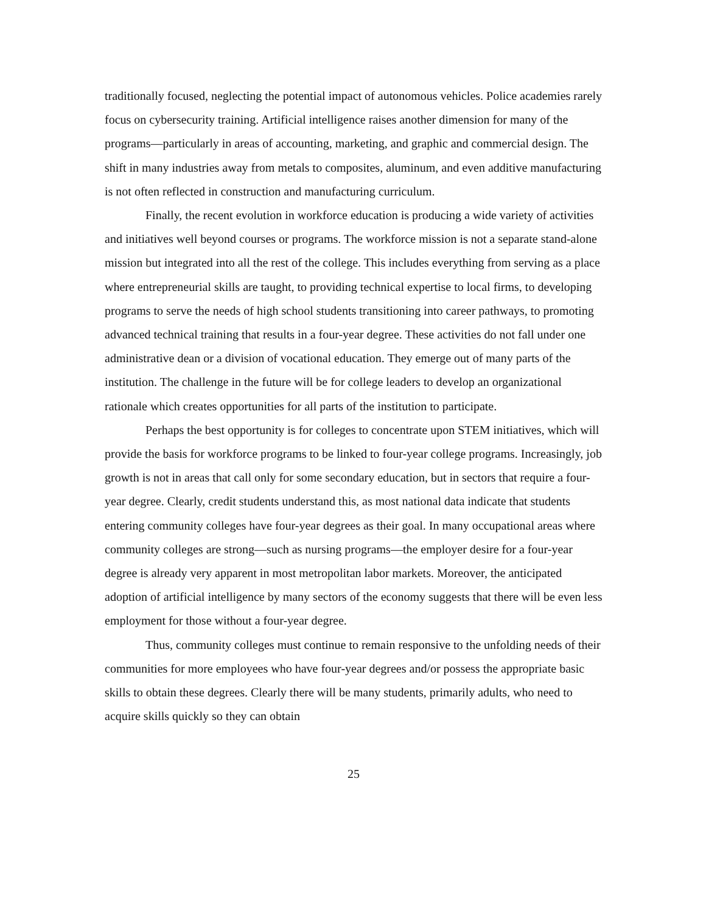traditionally focused, neglecting the potential impact of autonomous vehicles. Police academies rarely focus on cybersecurity training. Artificial intelligence raises another dimension for many of the programs—particularly in areas of accounting, marketing, and graphic and commercial design. The shift in many industries away from metals to composites, aluminum, and even additive manufacturing is not often reflected in construction and manufacturing curriculum.
Finally, the recent evolution in workforce education is producing a wide variety of activities and initiatives well beyond courses or programs. The workforce mission is not a separate stand-alone mission but integrated into all the rest of the college. This includes everything from serving as a place where entrepreneurial skills are taught, to providing technical expertise to local firms, to developing programs to serve the needs of high school students transitioning into career pathways, to promoting advanced technical training that results in a four-year degree. These activities do not fall under one administrative dean or a division of vocational education. They emerge out of many parts of the institution. The challenge in the future will be for college leaders to develop an organizational rationale which creates opportunities for all parts of the institution to participate.
Perhaps the best opportunity is for colleges to concentrate upon STEM initiatives, which will provide the basis for workforce programs to be linked to four-year college programs. Increasingly, job growth is not in areas that call only for some secondary education, but in sectors that require a four-year degree. Clearly, credit students understand this, as most national data indicate that students entering community colleges have four-year degrees as their goal. In many occupational areas where community colleges are strong—such as nursing programs—the employer desire for a four-year degree is already very apparent in most metropolitan labor markets. Moreover, the anticipated adoption of artificial intelligence by many sectors of the economy suggests that there will be even less employment for those without a four-year degree.
Thus, community colleges must continue to remain responsive to the unfolding needs of their communities for more employees who have four-year degrees and/or possess the appropriate basic skills to obtain these degrees. Clearly there will be many students, primarily adults, who need to acquire skills quickly so they can obtain
25